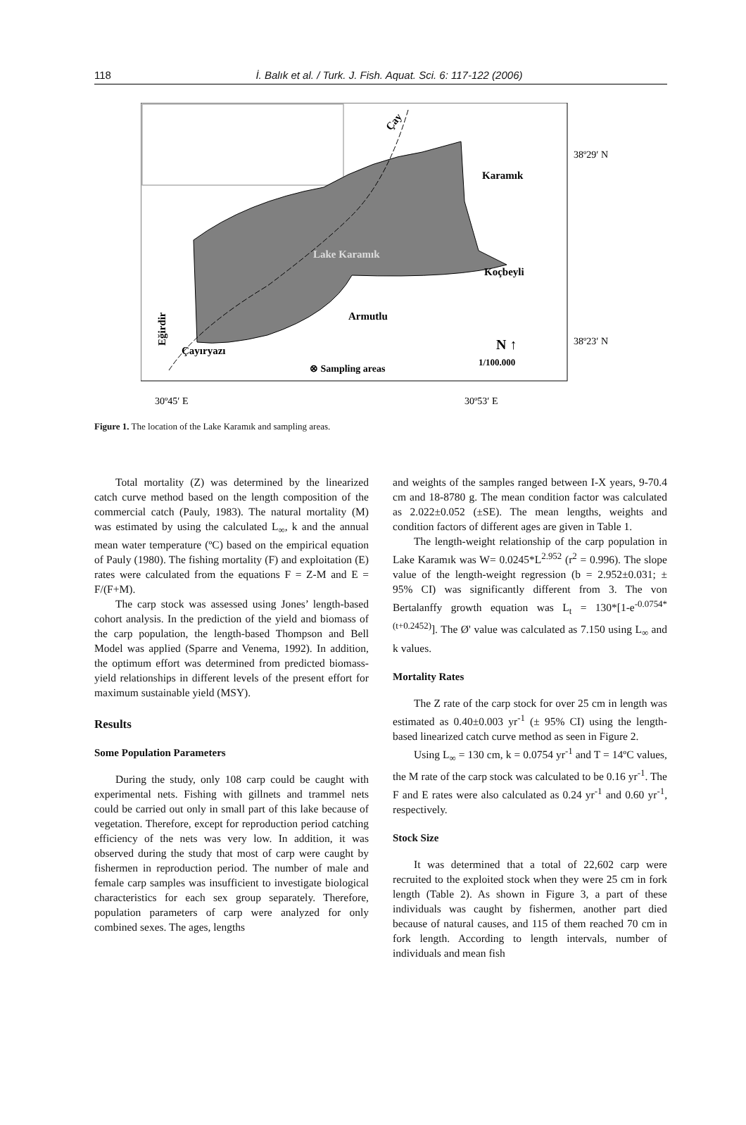118 İ. Balık et al. / Turk. J. Fish. Aquat. Sci. 6: 117-122 (2006)
Lake Karamık
Karamık
Koçbeyli
Armutlu
Çayıryazı
⊗ Sampling areas
N ↑
1/100.000
38º29′ N
38º23′ N
30º45′ E
30º53′ E
Çay
Eğirdir
Figure 1. The location of the Lake Karamık and sampling areas.
Total mortality (Z) was determined by the linearized catch curve method based on the length composition of the commercial catch (Pauly, 1983). The natural mortality (M) was estimated by using the calculated L<sub>∞</sub>, k and the annual mean water temperature (ºC) based on the empirical equation of Pauly (1980). The fishing mortality (F) and exploitation (E) rates were calculated from the equations F = Z-M and E = F/(F+M).
The carp stock was assessed using Jones’ length-based cohort analysis. In the prediction of the yield and biomass of the carp population, the length-based Thompson and Bell Model was applied (Sparre and Venema, 1992). In addition, the optimum effort was determined from predicted biomass-yield relationships in different levels of the present effort for maximum sustainable yield (MSY).
Results
Some Population Parameters
During the study, only 108 carp could be caught with experimental nets. Fishing with gillnets and trammel nets could be carried out only in small part of this lake because of vegetation. Therefore, except for reproduction period catching efficiency of the nets was very low. In addition, it was observed during the study that most of carp were caught by fishermen in reproduction period. The number of male and female carp samples was insufficient to investigate biological characteristics for each sex group separately. Therefore, population parameters of carp were analyzed for only combined sexes. The ages, lengths
and weights of the samples ranged between I-X years, 9-70.4 cm and 18-8780 g. The mean condition factor was calculated as 2.022±0.052 (±SE). The mean lengths, weights and condition factors of different ages are given in Table 1.
The length-weight relationship of the carp population in Lake Karamık was W= 0.0245*L<sup>2.952</sup> (r<sup>2</sup> = 0.996). The slope value of the length-weight regression (b = 2.952±0.031; ± 95% CI) was significantly different from 3. The von Bertalanffy growth equation was L<sub>t</sub> = 130*[1-e<sup>-0.0754*(t+0.2452)</sup>]. The Ø' value was calculated as 7.150 using L<sub>∞</sub> and k values.
Mortality Rates
The Z rate of the carp stock for over 25 cm in length was estimated as 0.40±0.003 yr<sup>-1</sup> (± 95% CI) using the length-based linearized catch curve method as seen in Figure 2.
Using L<sub>∞</sub> = 130 cm, k = 0.0754 yr<sup>-1</sup> and T = 14ºC values, the M rate of the carp stock was calculated to be 0.16 yr<sup>-1</sup>. The F and E rates were also calculated as 0.24 yr<sup>-1</sup> and 0.60 yr<sup>-1</sup>, respectively.
Stock Size
It was determined that a total of 22,602 carp were recruited to the exploited stock when they were 25 cm in fork length (Table 2). As shown in Figure 3, a part of these individuals was caught by fishermen, another part died because of natural causes, and 115 of them reached 70 cm in fork length. According to length intervals, number of individuals and mean fish